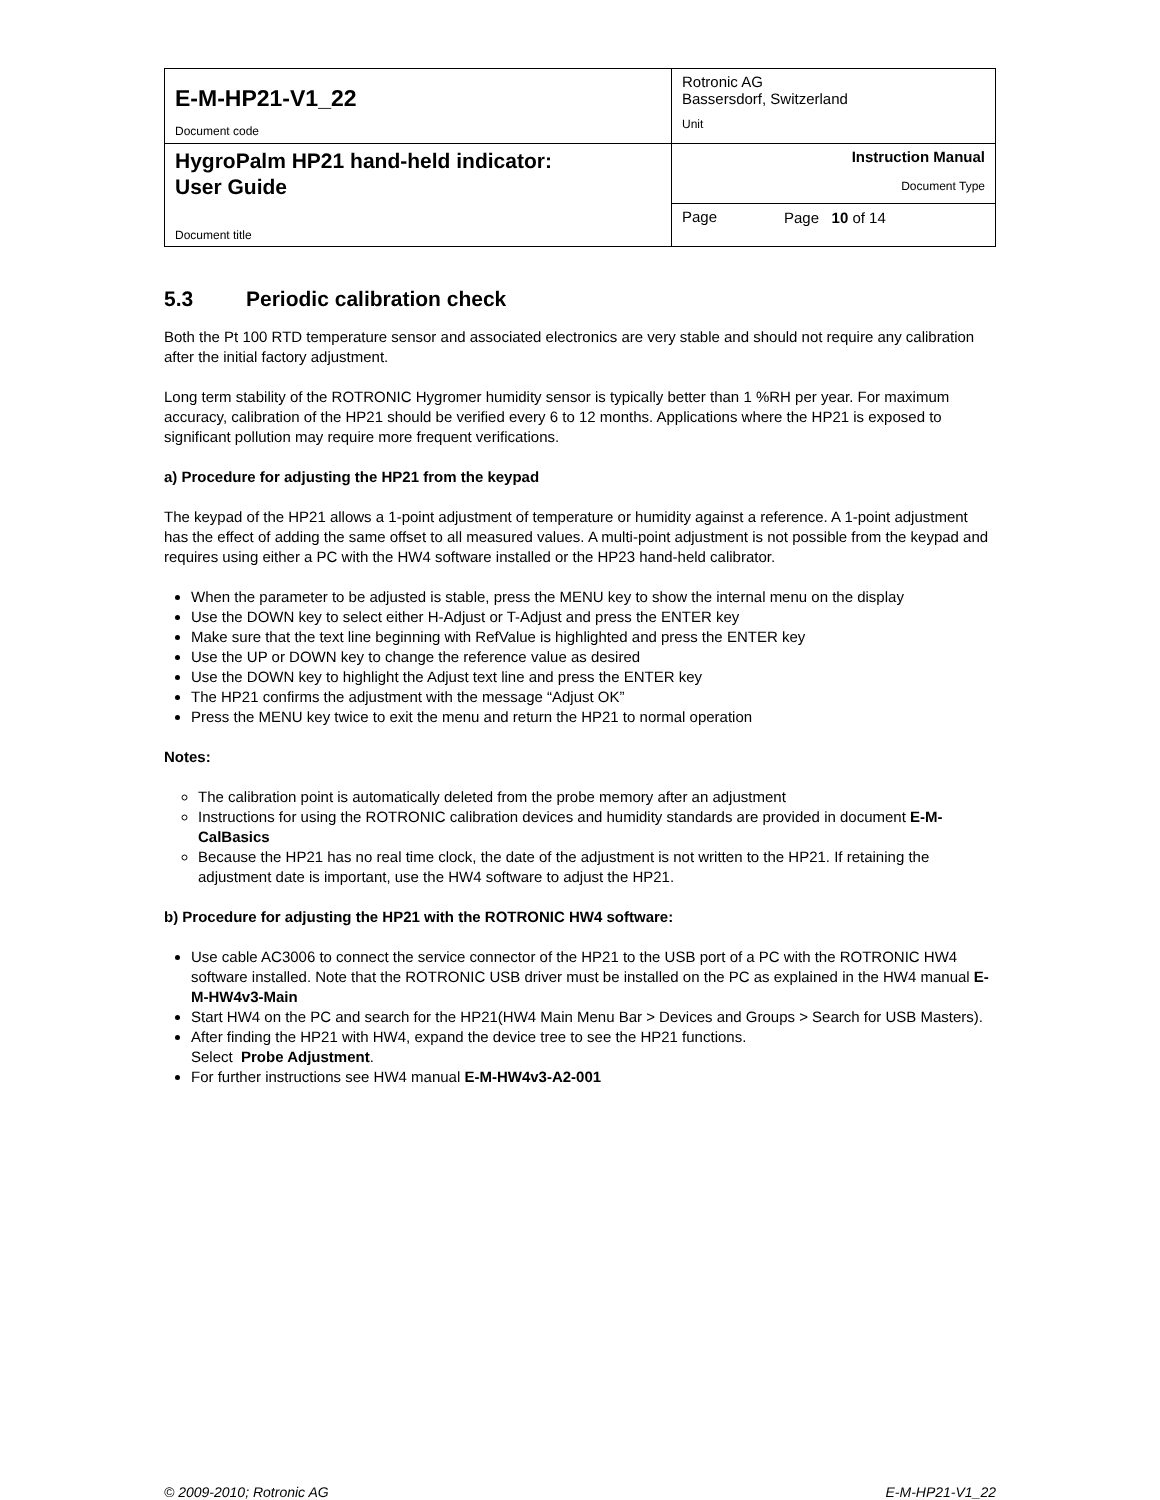| E-M-HP21-V1_22 Document code | Rotronic AG Bassersdorf, Switzerland Unit |
| HygroPalm HP21 hand-held indicator: User Guide Document title | Instruction Manual Document Type |
| | Page |
Page 10 of 14
5.3 Periodic calibration check
Both the Pt 100 RTD temperature sensor and associated electronics are very stable and should not require any calibration after the initial factory adjustment.
Long term stability of the ROTRONIC Hygromer humidity sensor is typically better than 1 %RH per year. For maximum accuracy, calibration of the HP21 should be verified every 6 to 12 months. Applications where the HP21 is exposed to significant pollution may require more frequent verifications.
a) Procedure for adjusting the HP21 from the keypad
The keypad of the HP21 allows a 1-point adjustment of temperature or humidity against a reference. A 1-point adjustment has the effect of adding the same offset to all measured values. A multi-point adjustment is not possible from the keypad and requires using either a PC with the HW4 software installed or the HP23 hand-held calibrator.
When the parameter to be adjusted is stable, press the MENU key to show the internal menu on the display
Use the DOWN key to select either H-Adjust or T-Adjust and press the ENTER key
Make sure that the text line beginning with RefValue is highlighted and press the ENTER key
Use the UP or DOWN key to change the reference value as desired
Use the DOWN key to highlight the Adjust text line and press the ENTER key
The HP21 confirms the adjustment with the message “Adjust OK”
Press the MENU key twice to exit the menu and return the HP21 to normal operation
Notes:
The calibration point is automatically deleted from the probe memory after an adjustment
Instructions for using the ROTRONIC calibration devices and humidity standards are provided in document E-M-CalBasics
Because the HP21 has no real time clock, the date of the adjustment is not written to the HP21. If retaining the adjustment date is important, use the HW4 software to adjust the HP21.
b) Procedure for adjusting the HP21 with the ROTRONIC HW4 software:
Use cable AC3006 to connect the service connector of the HP21 to the USB port of a PC with the ROTRONIC HW4 software installed. Note that the ROTRONIC USB driver must be installed on the PC as explained in the HW4 manual E-M-HW4v3-Main
Start HW4 on the PC and search for the HP21(HW4 Main Menu Bar > Devices and Groups > Search for USB Masters).
After finding the HP21 with HW4, expand the device tree to see the HP21 functions.
Select Probe Adjustment.
For further instructions see HW4 manual E-M-HW4v3-A2-001
© 2009-2010; Rotronic AG E-M-HP21-V1_22